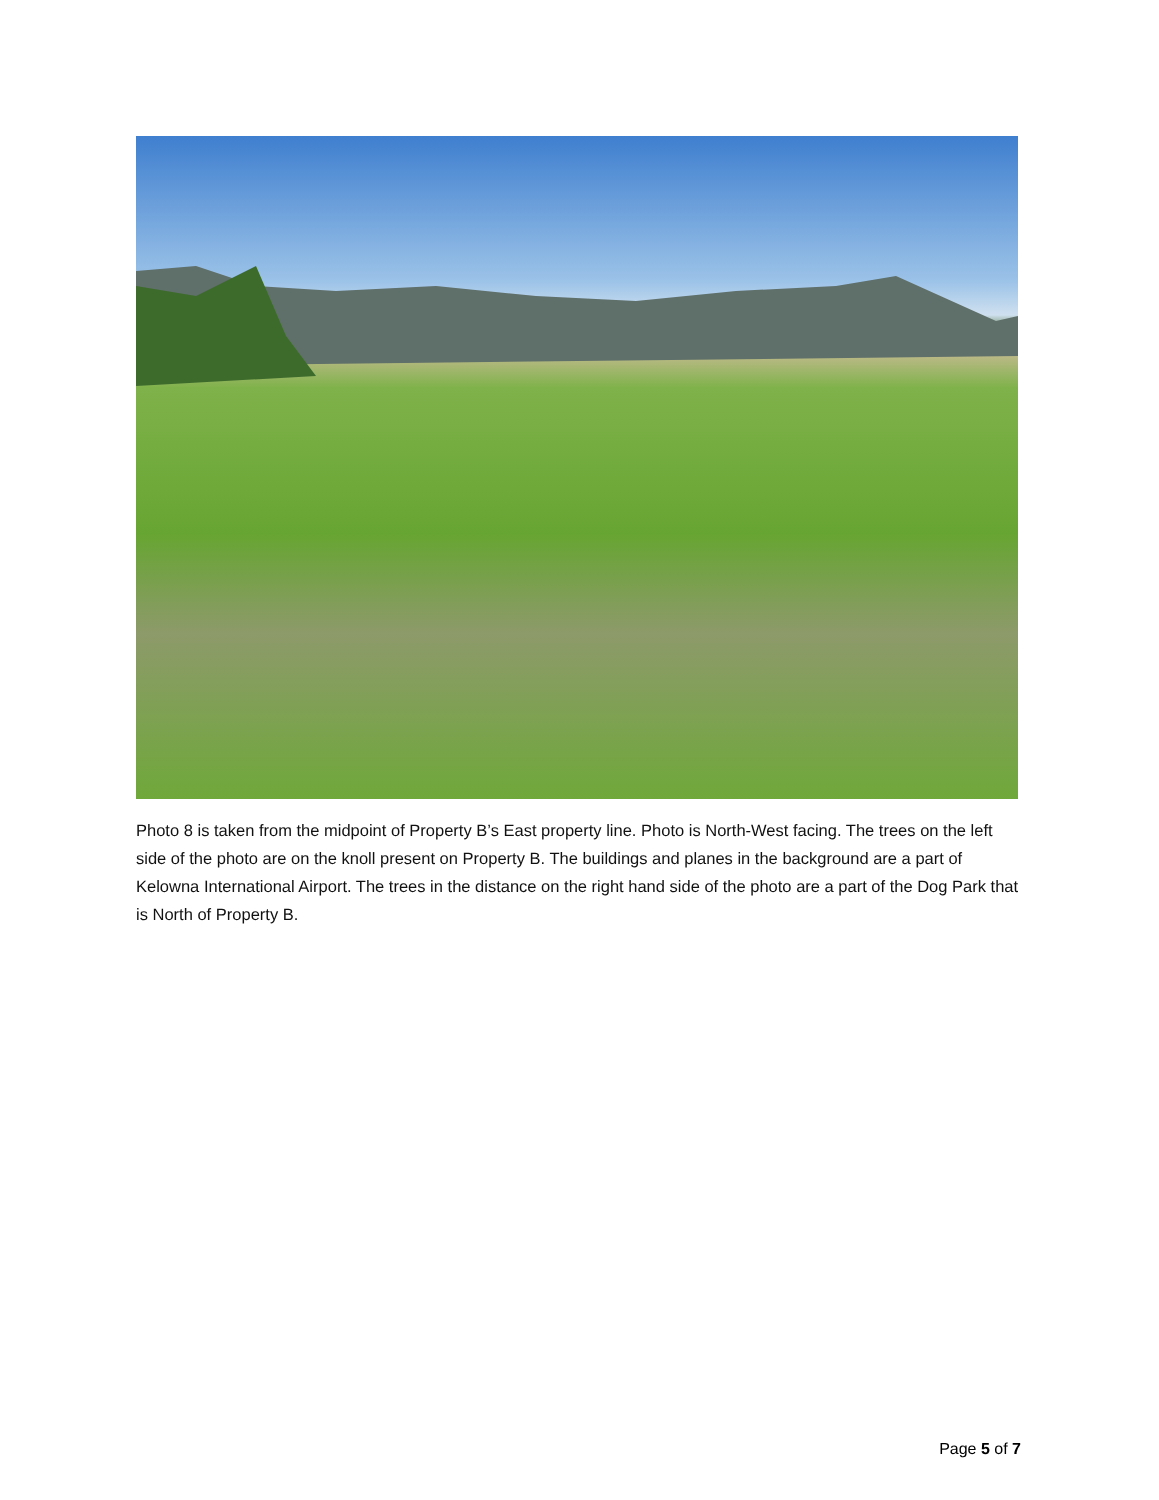Photo 8 is taken from the midpoint of Property B’s East property line. Photo is North-West facing. The trees on the left side of the photo are on the knoll present on Property B. The buildings and planes in the background are a part of Kelowna International Airport. The trees in the distance on the right hand side of the photo are a part of the Dog Park that is North of Property B.
Page 5 of 7